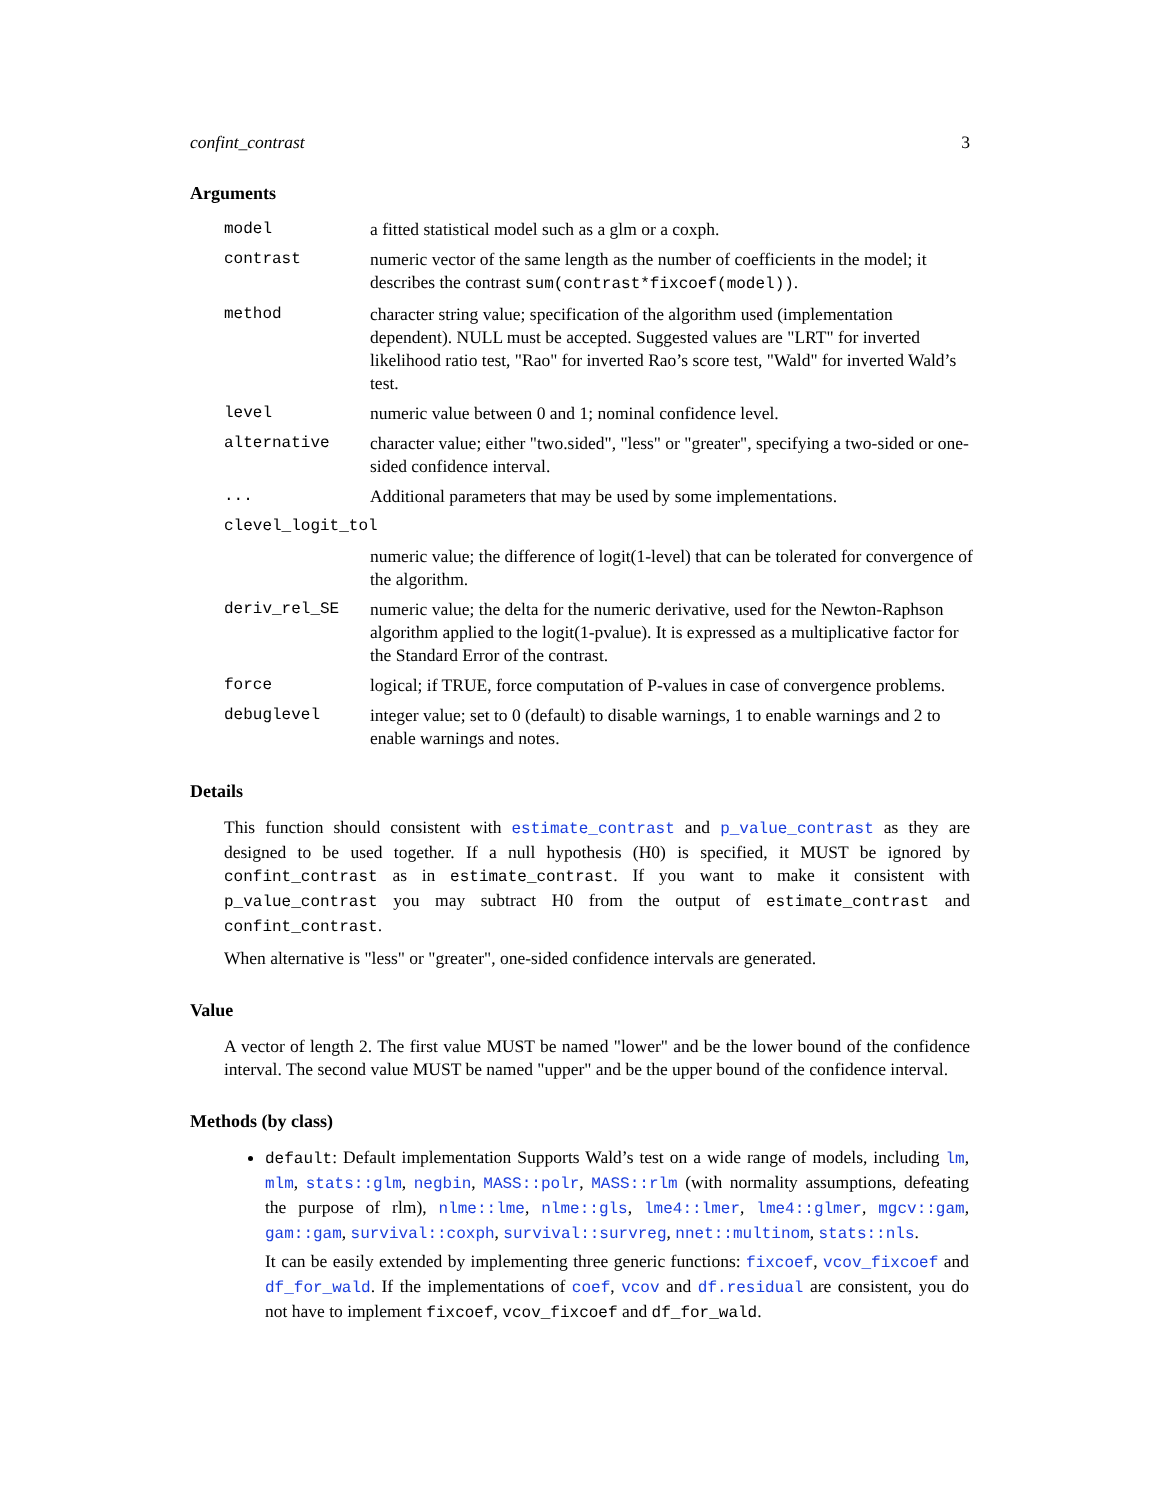confint_contrast 3
Arguments
| model | a fitted statistical model such as a glm or a coxph. |
| contrast | numeric vector of the same length as the number of coefficients in the model; it describes the contrast sum(contrast*fixcoef(model)) . |
| method | character string value; specification of the algorithm used (implementation dependent). NULL must be accepted. Suggested values are "LRT" for inverted likelihood ratio test, "Rao" for inverted Rao’s score test, "Wald" for inverted Wald’s test. |
| level | numeric value between 0 and 1; nominal confidence level. |
| alternative | character value; either "two.sided", "less" or "greater", specifying a two-sided or one-sided confidence interval. |
| ... | Additional parameters that may be used by some implementations. |
| clevel_logit_tol | |
| | numeric value; the difference of logit(1-level) that can be tolerated for convergence of the algorithm. |
| deriv_rel_SE | numeric value; the delta for the numeric derivative, used for the Newton-Raphson algorithm applied to the logit(1-pvalue). It is expressed as a multiplicative factor for the Standard Error of the contrast. |
| force | logical; if TRUE, force computation of P-values in case of convergence problems. |
| debuglevel | integer value; set to 0 (default) to disable warnings, 1 to enable warnings and 2 to enable warnings and notes. |
Details
This function should consistent with estimate_contrast and p_value_contrast as they are designed to be used together. If a null hypothesis (H0) is specified, it MUST be ignored by confint_contrast as in estimate_contrast. If you want to make it consistent with p_value_contrast you may subtract H0 from the output of estimate_contrast and confint_contrast.
When alternative is "less" or "greater", one-sided confidence intervals are generated.
Value
A vector of length 2. The first value MUST be named "lower" and be the lower bound of the confidence interval. The second value MUST be named "upper" and be the upper bound of the confidence interval.
Methods (by class)
default: Default implementation Supports Wald’s test on a wide range of models, including lm, mlm, stats::glm, negbin, MASS::polr, MASS::rlm (with normality assumptions, defeating the purpose of rlm), nlme::lme, nlme::gls, lme4::lmer, lme4::glmer, mgcv::gam, gam::gam, survival::coxph, survival::survreg, nnet::multinom, stats::nls.
It can be easily extended by implementing three generic functions: fixcoef, vcov_fixcoef and df_for_wald. If the implementations of coef, vcov and df.residual are consistent, you do not have to implement fixcoef, vcov_fixcoef and df_for_wald.